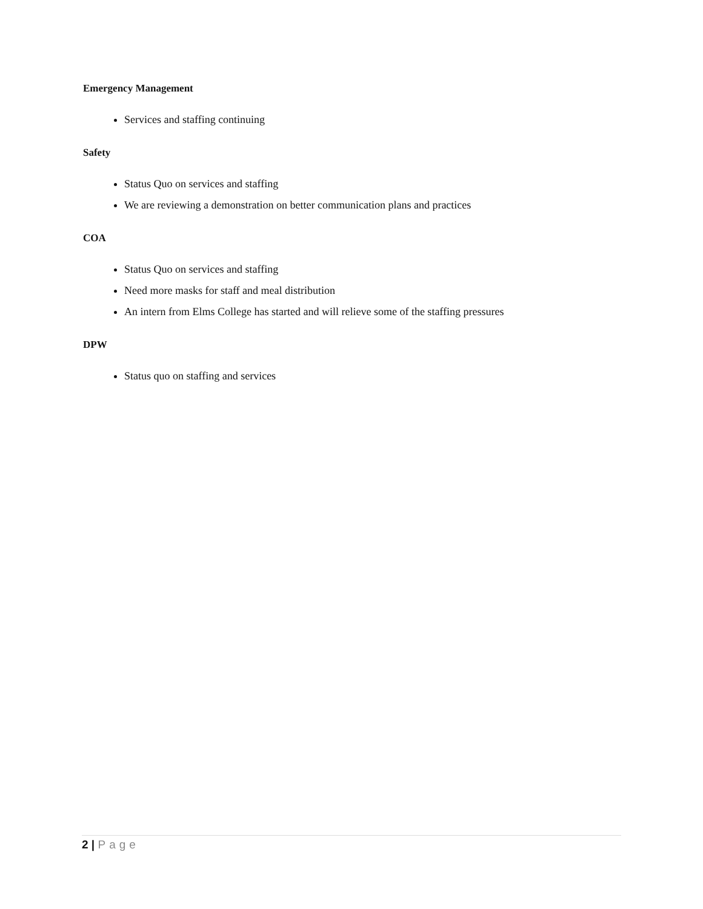Emergency Management
Services and staffing continuing
Safety
Status Quo on services and staffing
We are reviewing a demonstration on better communication plans and practices
COA
Status Quo on services and staffing
Need more masks for staff and meal distribution
An intern from Elms College has started and will relieve some of the staffing pressures
DPW
Status quo on staffing and services
2 | Page